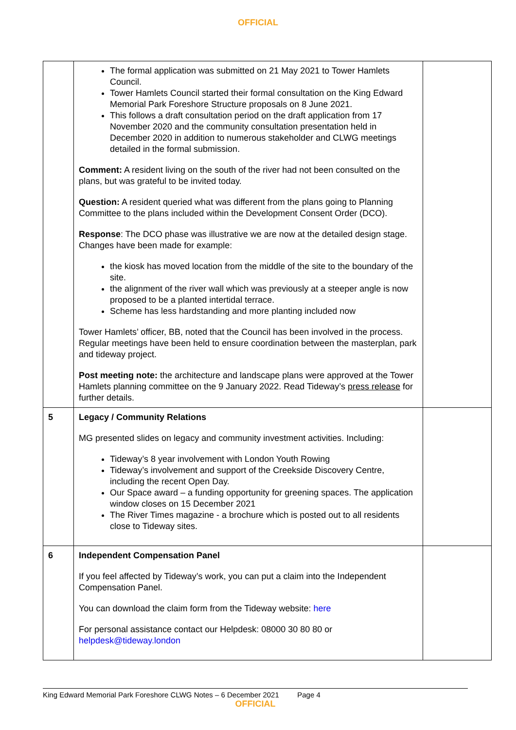OFFICIAL
| | The formal application was submitted on 21 May 2021 to Tower Hamlets Council. Tower Hamlets Council started their formal consultation on the King Edward Memorial Park Foreshore Structure proposals on 8 June 2021. This follows a draft consultation period on the draft application from 17 November 2020 and the community consultation presentation held in December 2020 in addition to numerous stakeholder and CLWG meetings detailed in the formal submission. Comment: A resident living on the south of the river had not been consulted on the plans, but was grateful to be invited today. Question: A resident queried what was different from the plans going to Planning Committee to the plans included within the Development Consent Order (DCO). Response : The DCO phase was illustrative we are now at the detailed design stage. Changes have been made for example: the kiosk has moved location from the middle of the site to the boundary of the site. the alignment of the river wall which was previously at a steeper angle is now proposed to be a planted intertidal terrace. Scheme has less hardstanding and more planting included now Tower Hamlets’ officer, BB, noted that the Council has been involved in the process. Regular meetings have been held to ensure coordination between the masterplan, park and tideway project. Post meeting note: the architecture and landscape plans were approved at the Tower Hamlets planning committee on the 9 January 2022. Read Tideway’s press release for further details. | |
| 5 | Legacy / Community Relations MG presented slides on legacy and community investment activities. Including: Tideway’s 8 year involvement with London Youth Rowing Tideway’s involvement and support of the Creekside Discovery Centre, including the recent Open Day. Our Space award – a funding opportunity for greening spaces. The application window closes on 15 December 2021 The River Times magazine - a brochure which is posted out to all residents close to Tideway sites. | |
| 6 | Independent Compensation Panel If you feel affected by Tideway’s work, you can put a claim into the Independent Compensation Panel. You can download the claim form from the Tideway website: here For personal assistance contact our Helpdesk: 08000 30 80 80 or helpdesk@tideway.london | |
King Edward Memorial Park Foreshore CLWG Notes – 6 December 2021 Page 4
OFFICIAL